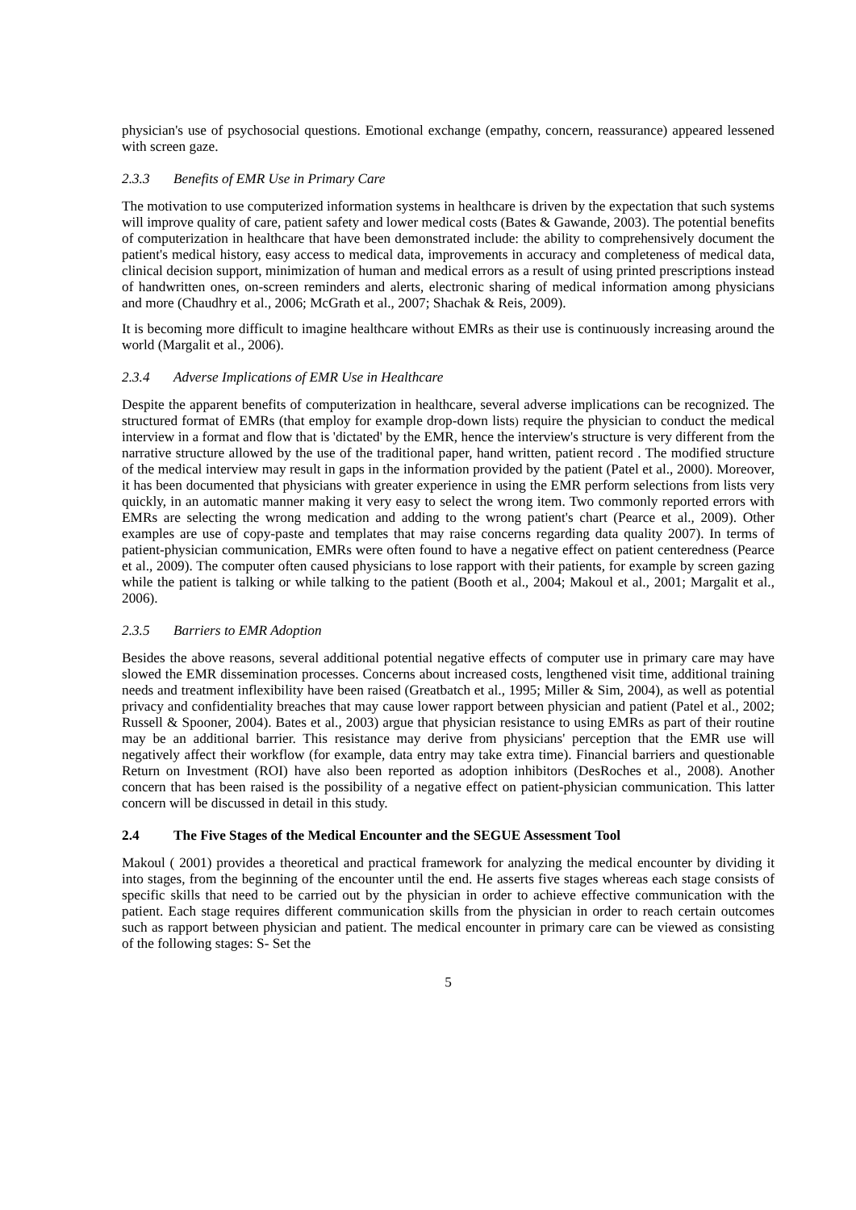physician's use of psychosocial questions. Emotional exchange (empathy, concern, reassurance) appeared lessened with screen gaze.
2.3.3 Benefits of EMR Use in Primary Care
The motivation to use computerized information systems in healthcare is driven by the expectation that such systems will improve quality of care, patient safety and lower medical costs (Bates & Gawande, 2003). The potential benefits of computerization in healthcare that have been demonstrated include: the ability to comprehensively document the patient's medical history, easy access to medical data, improvements in accuracy and completeness of medical data, clinical decision support, minimization of human and medical errors as a result of using printed prescriptions instead of handwritten ones, on-screen reminders and alerts, electronic sharing of medical information among physicians and more (Chaudhry et al., 2006; McGrath et al., 2007; Shachak & Reis, 2009).
It is becoming more difficult to imagine healthcare without EMRs as their use is continuously increasing around the world (Margalit et al., 2006).
2.3.4 Adverse Implications of EMR Use in Healthcare
Despite the apparent benefits of computerization in healthcare, several adverse implications can be recognized. The structured format of EMRs (that employ for example drop-down lists) require the physician to conduct the medical interview in a format and flow that is 'dictated' by the EMR, hence the interview's structure is very different from the narrative structure allowed by the use of the traditional paper, hand written, patient record . The modified structure of the medical interview may result in gaps in the information provided by the patient (Patel et al., 2000). Moreover, it has been documented that physicians with greater experience in using the EMR perform selections from lists very quickly, in an automatic manner making it very easy to select the wrong item. Two commonly reported errors with EMRs are selecting the wrong medication and adding to the wrong patient's chart (Pearce et al., 2009). Other examples are use of copy-paste and templates that may raise concerns regarding data quality 2007). In terms of patient-physician communication, EMRs were often found to have a negative effect on patient centeredness (Pearce et al., 2009). The computer often caused physicians to lose rapport with their patients, for example by screen gazing while the patient is talking or while talking to the patient (Booth et al., 2004; Makoul et al., 2001; Margalit et al., 2006).
2.3.5 Barriers to EMR Adoption
Besides the above reasons, several additional potential negative effects of computer use in primary care may have slowed the EMR dissemination processes. Concerns about increased costs, lengthened visit time, additional training needs and treatment inflexibility have been raised (Greatbatch et al., 1995; Miller & Sim, 2004), as well as potential privacy and confidentiality breaches that may cause lower rapport between physician and patient (Patel et al., 2002; Russell & Spooner, 2004). Bates et al., 2003) argue that physician resistance to using EMRs as part of their routine may be an additional barrier. This resistance may derive from physicians' perception that the EMR use will negatively affect their workflow (for example, data entry may take extra time). Financial barriers and questionable Return on Investment (ROI) have also been reported as adoption inhibitors (DesRoches et al., 2008). Another concern that has been raised is the possibility of a negative effect on patient-physician communication. This latter concern will be discussed in detail in this study.
2.4 The Five Stages of the Medical Encounter and the SEGUE Assessment Tool
Makoul ( 2001) provides a theoretical and practical framework for analyzing the medical encounter by dividing it into stages, from the beginning of the encounter until the end. He asserts five stages whereas each stage consists of specific skills that need to be carried out by the physician in order to achieve effective communication with the patient. Each stage requires different communication skills from the physician in order to reach certain outcomes such as rapport between physician and patient. The medical encounter in primary care can be viewed as consisting of the following stages: S- Set the
5